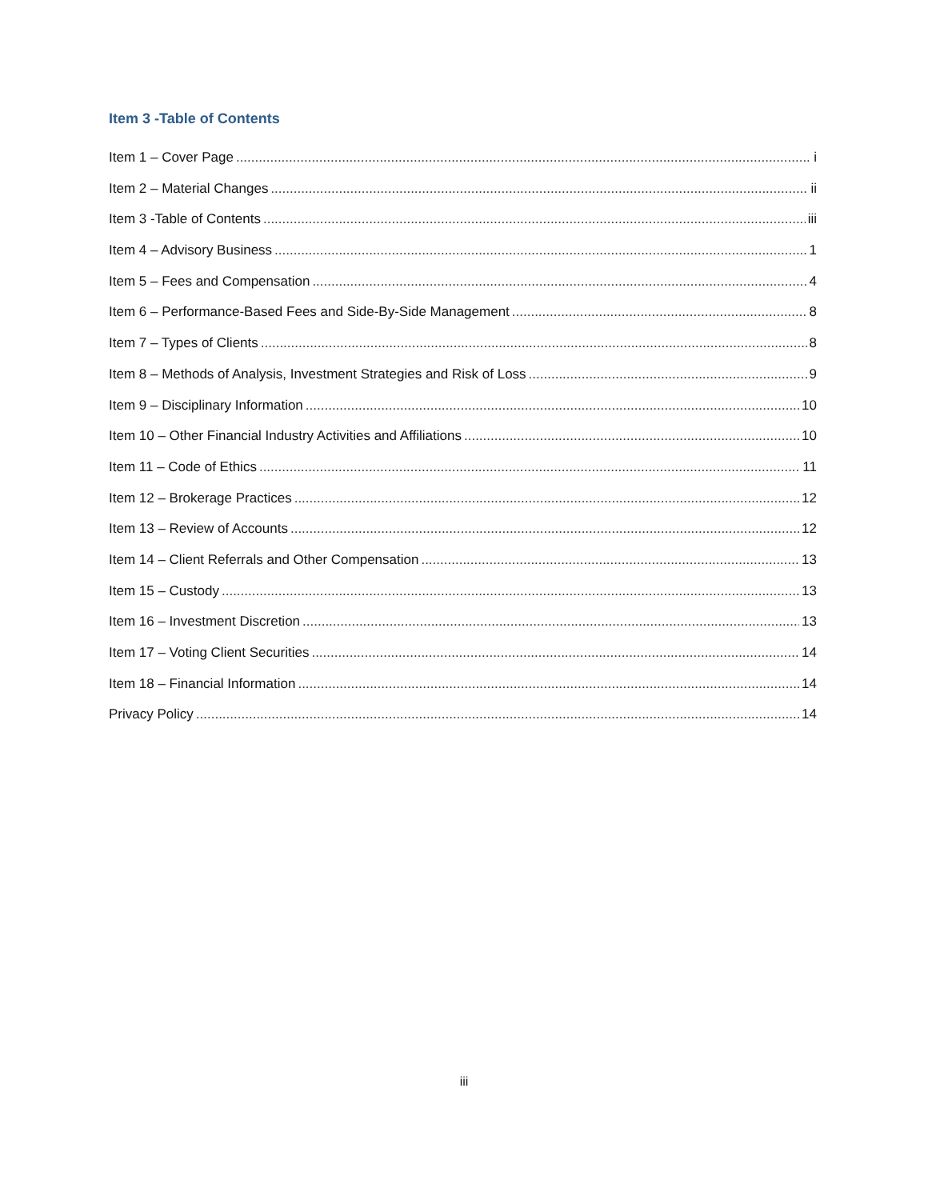Item 3 -Table of Contents
Item 1 – Cover Page i
Item 2 – Material Changes ii
Item 3 -Table of Contents iii
Item 4 – Advisory Business 1
Item 5 – Fees and Compensation 4
Item 6 – Performance-Based Fees and Side-By-Side Management 8
Item 7 – Types of Clients 8
Item 8 – Methods of Analysis, Investment Strategies and Risk of Loss 9
Item 9 – Disciplinary Information 10
Item 10 – Other Financial Industry Activities and Affiliations 10
Item 11 – Code of Ethics 11
Item 12 – Brokerage Practices 12
Item 13 – Review of Accounts 12
Item 14 – Client Referrals and Other Compensation 13
Item 15 – Custody 13
Item 16 – Investment Discretion 13
Item 17 – Voting Client Securities 14
Item 18 – Financial Information 14
Privacy Policy 14
iii